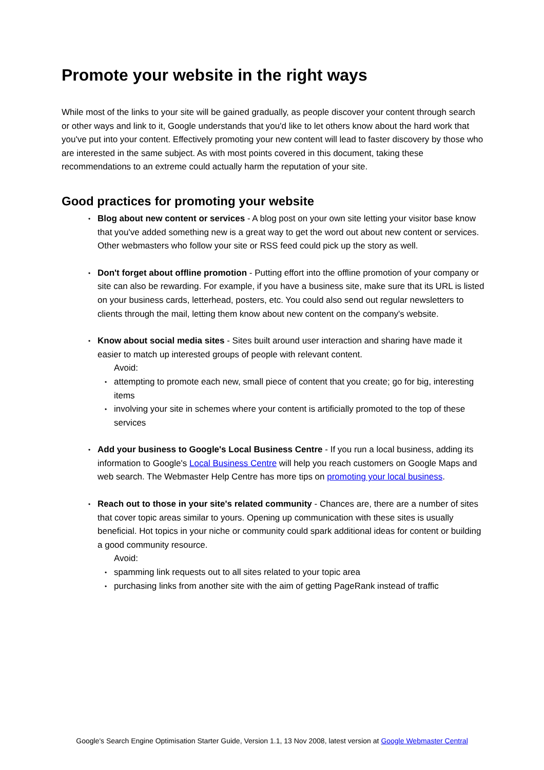Promote your website in the right ways
While most of the links to your site will be gained gradually, as people discover your content through search or other ways and link to it, Google understands that you'd like to let others know about the hard work that you've put into your content. Effectively promoting your new content will lead to faster discovery by those who are interested in the same subject. As with most points covered in this document, taking these recommendations to an extreme could actually harm the reputation of your site.
Good practices for promoting your website
• Blog about new content or services - A blog post on your own site letting your visitor base know that you've added something new is a great way to get the word out about new content or services. Other webmasters who follow your site or RSS feed could pick up the story as well.
• Don't forget about offline promotion - Putting effort into the offline promotion of your company or site can also be rewarding. For example, if you have a business site, make sure that its URL is listed on your business cards, letterhead, posters, etc. You could also send out regular newsletters to clients through the mail, letting them know about new content on the company's website.
• Know about social media sites - Sites built around user interaction and sharing have made it easier to match up interested groups of people with relevant content.
Avoid:
• attempting to promote each new, small piece of content that you create; go for big, interesting items
• involving your site in schemes where your content is artificially promoted to the top of these services
• Add your business to Google's Local Business Centre - If you run a local business, adding its information to Google's Local Business Centre will help you reach customers on Google Maps and web search. The Webmaster Help Centre has more tips on promoting your local business.
• Reach out to those in your site's related community - Chances are, there are a number of sites that cover topic areas similar to yours. Opening up communication with these sites is usually beneficial. Hot topics in your niche or community could spark additional ideas for content or building a good community resource.
Avoid:
• spamming link requests out to all sites related to your topic area
• purchasing links from another site with the aim of getting PageRank instead of traffic
Google's Search Engine Optimisation Starter Guide, Version 1.1, 13 Nov 2008, latest version at Google Webmaster Central